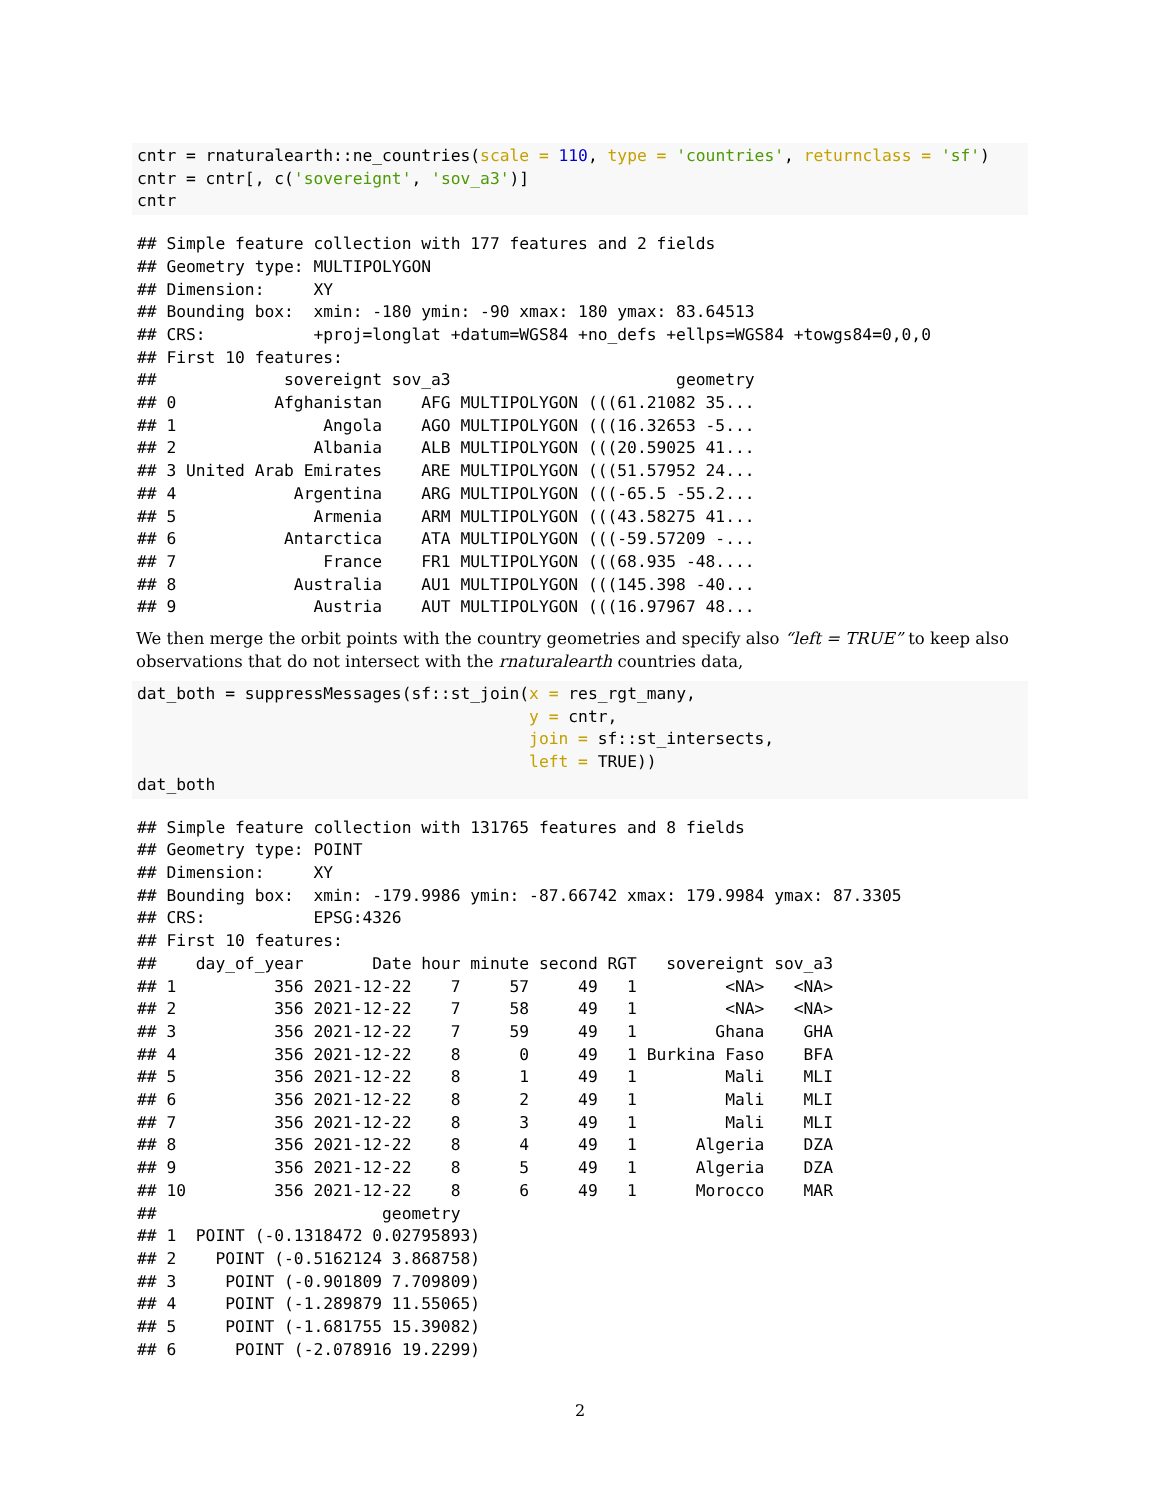cntr = rnaturalearth::ne_countries(scale = 110, type = 'countries', returnclass = 'sf')
cntr = cntr[, c('sovereignt', 'sov_a3')]
cntr
## Simple feature collection with 177 features and 2 fields
## Geometry type: MULTIPOLYGON
## Dimension:     XY
## Bounding box:  xmin: -180 ymin: -90 xmax: 180 ymax: 83.64513
## CRS:           +proj=longlat +datum=WGS84 +no_defs +ellps=WGS84 +towgs84=0,0,0
## First 10 features:
##             sovereignt sov_a3                       geometry
## 0          Afghanistan    AFG MULTIPOLYGON (((61.21082 35...
## 1               Angola    AGO MULTIPOLYGON (((16.32653 -5...
## 2              Albania    ALB MULTIPOLYGON (((20.59025 41...
## 3 United Arab Emirates    ARE MULTIPOLYGON (((51.57952 24...
## 4            Argentina    ARG MULTIPOLYGON (((-65.5 -55.2...
## 5              Armenia    ARM MULTIPOLYGON (((43.58275 41...
## 6           Antarctica    ATA MULTIPOLYGON (((-59.57209 -...
## 7               France    FR1 MULTIPOLYGON (((68.935 -48....
## 8            Australia    AU1 MULTIPOLYGON (((145.398 -40...
## 9              Austria    AUT MULTIPOLYGON (((16.97967 48...
We then merge the orbit points with the country geometries and specify also “left = TRUE” to keep also observations that do not intersect with the rnaturalearth countries data,
dat_both = suppressMessages(sf::st_join(x = res_rgt_many,
                                        y = cntr,
                                        join = sf::st_intersects,
                                        left = TRUE))
dat_both
## Simple feature collection with 131765 features and 8 fields
## Geometry type: POINT
## Dimension:     XY
## Bounding box:  xmin: -179.9986 ymin: -87.66742 xmax: 179.9984 ymax: 87.3305
## CRS:           EPSG:4326
## First 10 features:
##    day_of_year       Date hour minute second RGT   sovereignt sov_a3
## 1          356 2021-12-22    7     57     49   1         <NA>   <NA>
## 2          356 2021-12-22    7     58     49   1         <NA>   <NA>
## 3          356 2021-12-22    7     59     49   1        Ghana    GHA
## 4          356 2021-12-22    8      0     49   1 Burkina Faso    BFA
## 5          356 2021-12-22    8      1     49   1         Mali    MLI
## 6          356 2021-12-22    8      2     49   1         Mali    MLI
## 7          356 2021-12-22    8      3     49   1         Mali    MLI
## 8          356 2021-12-22    8      4     49   1      Algeria    DZA
## 9          356 2021-12-22    8      5     49   1      Algeria    DZA
## 10         356 2021-12-22    8      6     49   1      Morocco    MAR
##                       geometry
## 1  POINT (-0.1318472 0.02795893)
## 2    POINT (-0.5162124 3.868758)
## 3     POINT (-0.901809 7.709809)
## 4     POINT (-1.289879 11.55065)
## 5     POINT (-1.681755 15.39082)
## 6      POINT (-2.078916 19.2299)
2